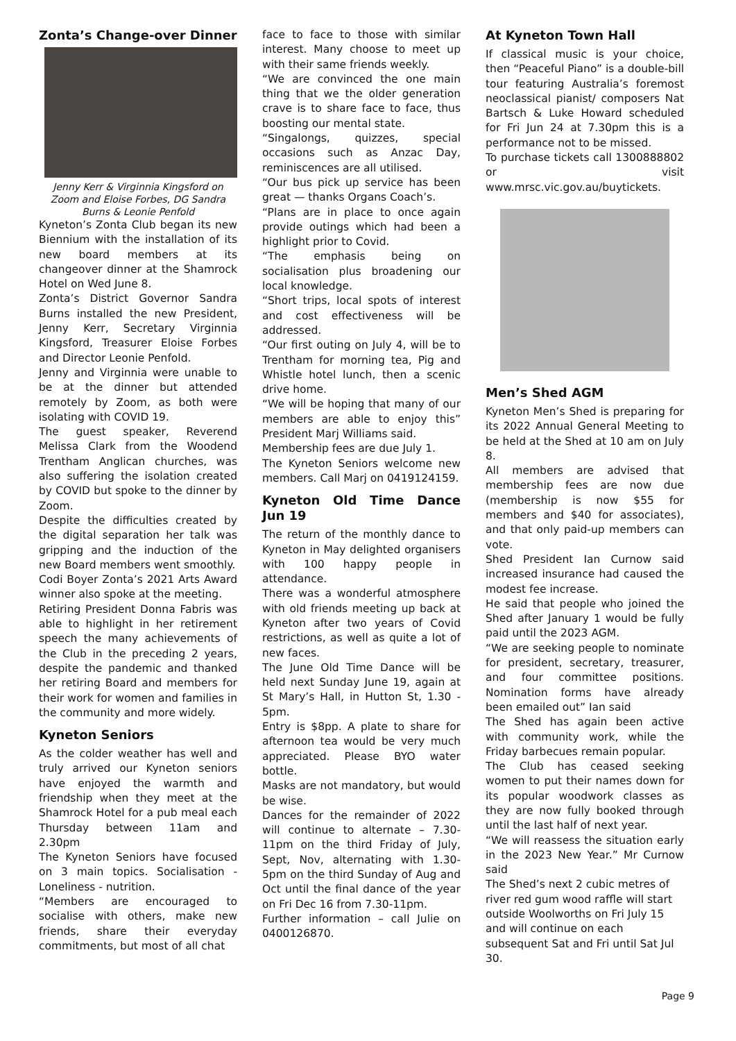Zonta’s Change-over Dinner
Jenny Kerr & Virginnia Kingsford on Zoom and Eloise Forbes, DG Sandra Burns & Leonie Penfold
Kyneton’s Zonta Club began its new Biennium with the installation of its new board members at its changeover dinner at the Shamrock Hotel on Wed June 8.
Zonta’s District Governor Sandra Burns installed the new President, Jenny Kerr, Secretary Virginnia Kingsford, Treasurer Eloise Forbes and Director Leonie Penfold.
Jenny and Virginnia were unable to be at the dinner but attended remotely by Zoom, as both were isolating with COVID 19.
The guest speaker, Reverend Melissa Clark from the Woodend Trentham Anglican churches, was also suffering the isolation created by COVID but spoke to the dinner by Zoom.
Despite the difficulties created by the digital separation her talk was gripping and the induction of the new Board members went smoothly.
Codi Boyer Zonta’s 2021 Arts Award winner also spoke at the meeting.
Retiring President Donna Fabris was able to highlight in her retirement speech the many achievements of the Club in the preceding 2 years, despite the pandemic and thanked her retiring Board and members for their work for women and families in the community and more widely.
Kyneton Seniors
As the colder weather has well and truly arrived our Kyneton seniors have enjoyed the warmth and friendship when they meet at the Shamrock Hotel for a pub meal each Thursday between 11am and 2.30pm
The Kyneton Seniors have focused on 3 main topics. Socialisation - Loneliness - nutrition.
“Members are encouraged to socialise with others, make new friends, share their everyday commitments, but most of all chat
face to face to those with similar interest. Many choose to meet up with their same friends weekly.
“We are convinced the one main thing that we the older generation crave is to share face to face, thus boosting our mental state.
“Singalongs, quizzes, special occasions such as Anzac Day, reminiscences are all utilised.
“Our bus pick up service has been great — thanks Organs Coach’s.
“Plans are in place to once again provide outings which had been a highlight prior to Covid.
“The emphasis being on socialisation plus broadening our local knowledge.
“Short trips, local spots of interest and cost effectiveness will be addressed.
“Our first outing on July 4, will be to Trentham for morning tea, Pig and Whistle hotel lunch, then a scenic drive home.
“We will be hoping that many of our members are able to enjoy this” President Marj Williams said.
Membership fees are due July 1.
The Kyneton Seniors welcome new members. Call Marj on 0419124159.
Kyneton Old Time Dance Jun 19
The return of the monthly dance to Kyneton in May delighted organisers with 100 happy people in attendance.
There was a wonderful atmosphere with old friends meeting up back at Kyneton after two years of Covid restrictions, as well as quite a lot of new faces.
The June Old Time Dance will be held next Sunday June 19, again at St Mary’s Hall, in Hutton St, 1.30 - 5pm.
Entry is $8pp. A plate to share for afternoon tea would be very much appreciated. Please BYO water bottle.
Masks are not mandatory, but would be wise.
Dances for the remainder of 2022 will continue to alternate – 7.30-11pm on the third Friday of July, Sept, Nov, alternating with 1.30-5pm on the third Sunday of Aug and Oct until the final dance of the year on Fri Dec 16 from 7.30-11pm.
Further information – call Julie on 0400126870.
At Kyneton Town Hall
If classical music is your choice, then “Peaceful Piano” is a double-bill tour featuring Australia’s foremost neoclassical pianist/ composers Nat Bartsch & Luke Howard scheduled for Fri Jun 24 at 7.30pm this is a performance not to be missed.
To purchase tickets call 1300888802 or visit www.mrsc.vic.gov.au/buytickets.
Men’s Shed AGM
Kyneton Men’s Shed is preparing for its 2022 Annual General Meeting to be held at the Shed at 10 am on July 8.
All members are advised that membership fees are now due (membership is now $55 for members and $40 for associates), and that only paid-up members can vote.
Shed President Ian Curnow said increased insurance had caused the modest fee increase.
He said that people who joined the Shed after January 1 would be fully paid until the 2023 AGM.
“We are seeking people to nominate for president, secretary, treasurer, and four committee positions. Nomination forms have already been emailed out” Ian said
The Shed has again been active with community work, while the Friday barbecues remain popular.
The Club has ceased seeking women to put their names down for its popular woodwork classes as they are now fully booked through until the last half of next year.
“We will reassess the situation early in the 2023 New Year.” Mr Curnow said
The Shed’s next 2 cubic metres of river red gum wood raffle will start outside Woolworths on Fri July 15 and will continue on each subsequent Sat and Fri until Sat Jul 30.
Page 9